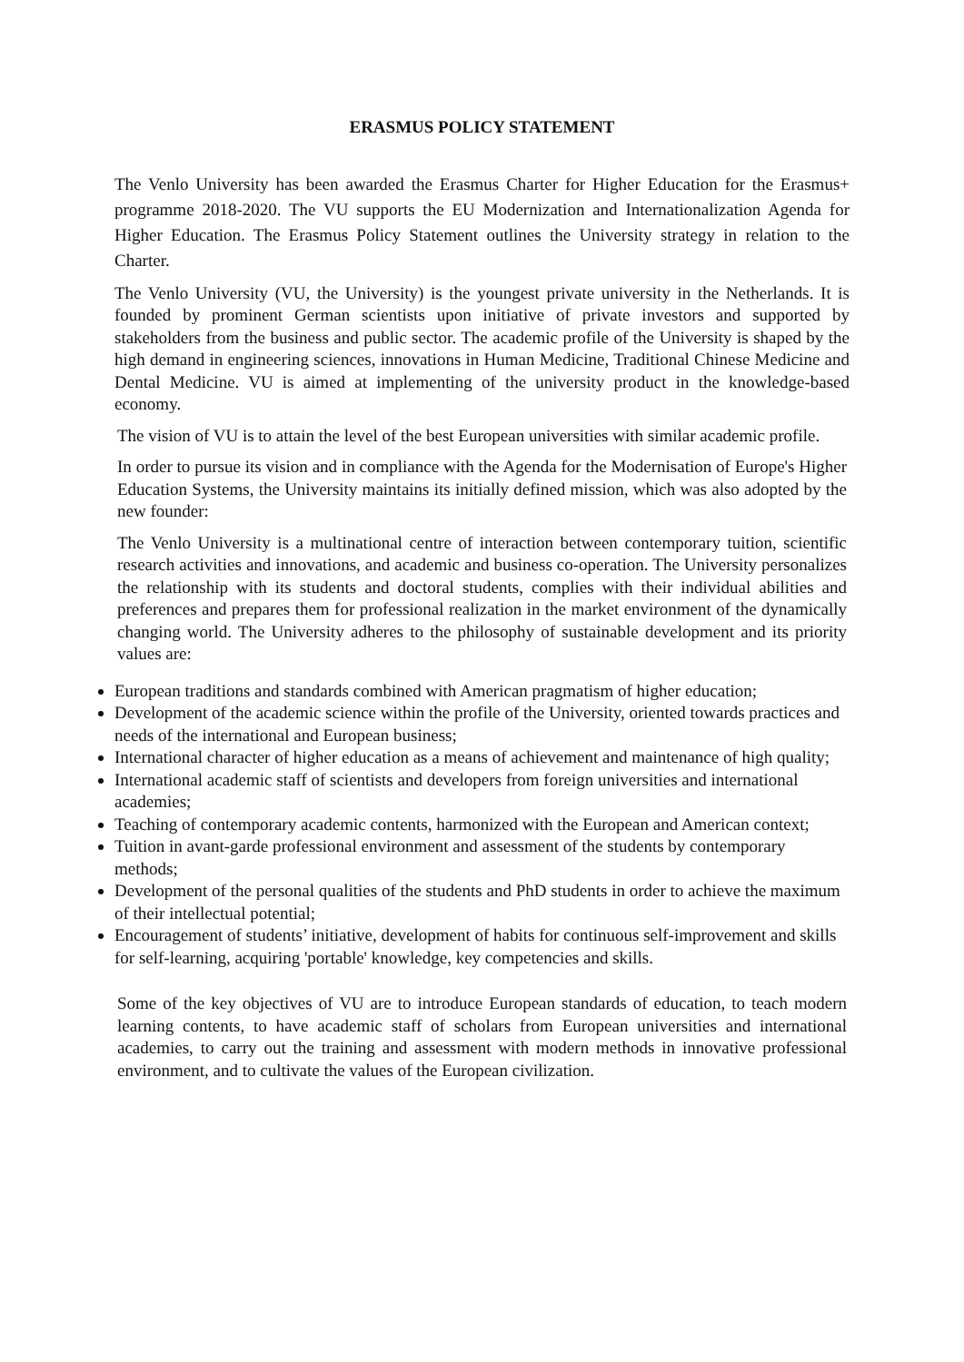ERASMUS POLICY STATEMENT
The Venlo University has been awarded the Erasmus Charter for Higher Education for the Erasmus+ programme 2018-2020. The VU supports the EU Modernization and Internationalization Agenda for Higher Education. The Erasmus Policy Statement outlines the University strategy in relation to the Charter.
The Venlo University (VU, the University) is the youngest private university in the Netherlands. It is founded by prominent German scientists upon initiative of private investors and supported by stakeholders from the business and public sector. The academic profile of the University is shaped by the high demand in engineering sciences, innovations in Human Medicine, Traditional Chinese Medicine and Dental Medicine. VU is aimed at implementing of the university product in the knowledge-based economy.
The vision of VU is to attain the level of the best European universities with similar academic profile.
In order to pursue its vision and in compliance with the Agenda for the Modernisation of Europe's Higher Education Systems, the University maintains its initially defined mission, which was also adopted by the new founder:
The Venlo University is a multinational centre of interaction between contemporary tuition, scientific research activities and innovations, and academic and business co-operation. The University personalizes the relationship with its students and doctoral students, complies with their individual abilities and preferences and prepares them for professional realization in the market environment of the dynamically changing world. The University adheres to the philosophy of sustainable development and its priority values are:
European traditions and standards combined with American pragmatism of higher education;
Development of the academic science within the profile of the University, oriented towards practices and needs of the international and European business;
International character of higher education as a means of achievement and maintenance of high quality;
International academic staff of scientists and developers from foreign universities and international academies;
Teaching of contemporary academic contents, harmonized with the European and American context;
Tuition in avant-garde professional environment and assessment of the students by contemporary methods;
Development of the personal qualities of the students and PhD students in order to achieve the maximum of their intellectual potential;
Encouragement of students’ initiative, development of habits for continuous self-improvement and skills for self-learning, acquiring 'portable' knowledge, key competencies and skills.
Some of the key objectives of VU are to introduce European standards of education, to teach modern learning contents, to have academic staff of scholars from European universities and international academies, to carry out the training and assessment with modern methods in innovative professional environment, and to cultivate the values of the European civilization.